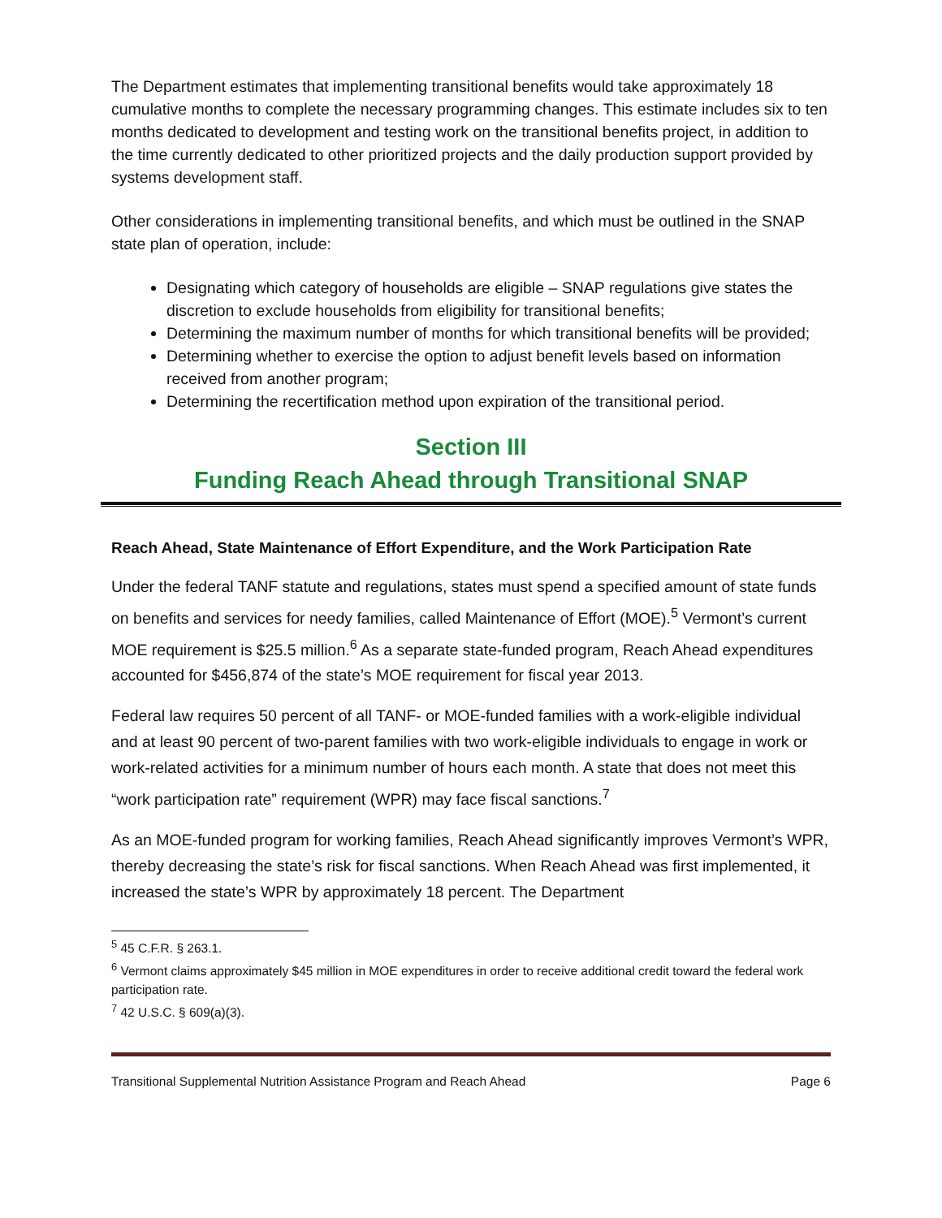The Department estimates that implementing transitional benefits would take approximately 18 cumulative months to complete the necessary programming changes. This estimate includes six to ten months dedicated to development and testing work on the transitional benefits project, in addition to the time currently dedicated to other prioritized projects and the daily production support provided by systems development staff.
Other considerations in implementing transitional benefits, and which must be outlined in the SNAP state plan of operation, include:
Designating which category of households are eligible – SNAP regulations give states the discretion to exclude households from eligibility for transitional benefits;
Determining the maximum number of months for which transitional benefits will be provided;
Determining whether to exercise the option to adjust benefit levels based on information received from another program;
Determining the recertification method upon expiration of the transitional period.
Section III
Funding Reach Ahead through Transitional SNAP
Reach Ahead, State Maintenance of Effort Expenditure, and the Work Participation Rate
Under the federal TANF statute and regulations, states must spend a specified amount of state funds on benefits and services for needy families, called Maintenance of Effort (MOE).<sup>5</sup> Vermont’s current MOE requirement is $25.5 million.<sup>6</sup> As a separate state-funded program, Reach Ahead expenditures accounted for $456,874 of the state’s MOE requirement for fiscal year 2013.
Federal law requires 50 percent of all TANF- or MOE-funded families with a work-eligible individual and at least 90 percent of two-parent families with two work-eligible individuals to engage in work or work-related activities for a minimum number of hours each month. A state that does not meet this “work participation rate” requirement (WPR) may face fiscal sanctions.<sup>7</sup>
As an MOE-funded program for working families, Reach Ahead significantly improves Vermont’s WPR, thereby decreasing the state’s risk for fiscal sanctions. When Reach Ahead was first implemented, it increased the state’s WPR by approximately 18 percent. The Department
<sup>5</sup> 45 C.F.R. § 263.1.
<sup>6</sup> Vermont claims approximately $45 million in MOE expenditures in order to receive additional credit toward the federal work participation rate.
<sup>7</sup> 42 U.S.C. § 609(a)(3).
Transitional Supplemental Nutrition Assistance Program and Reach Ahead Page 6